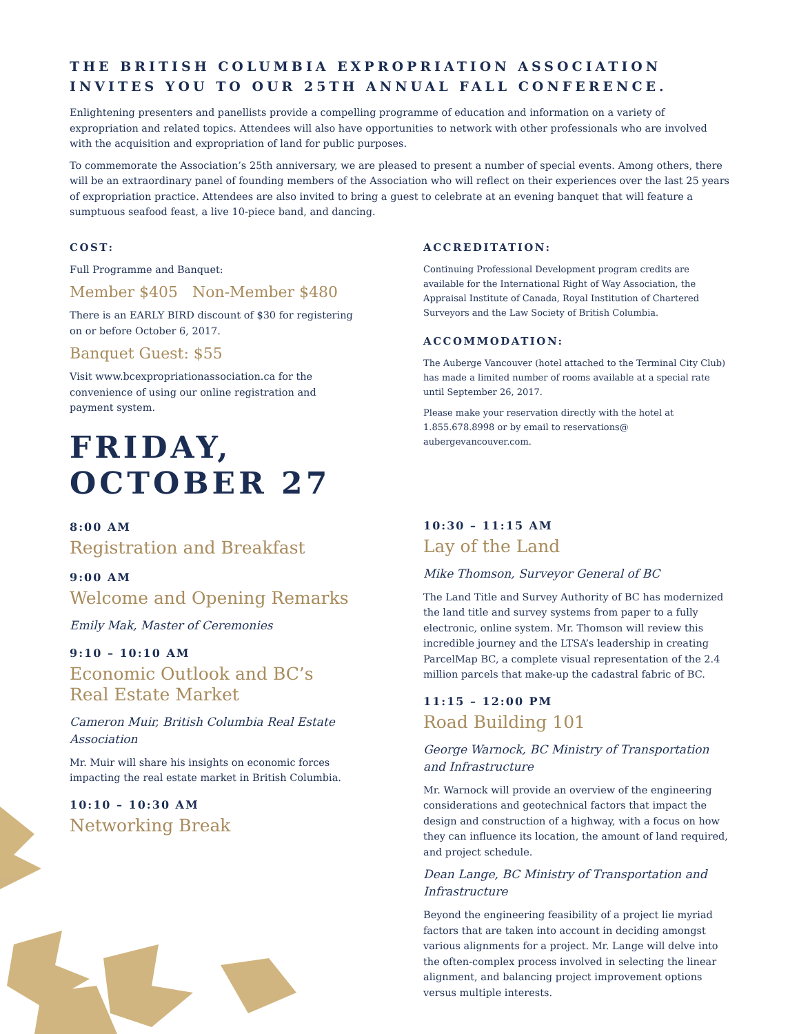THE BRITISH COLUMBIA EXPROPRIATION ASSOCIATION INVITES YOU TO OUR 25TH ANNUAL FALL CONFERENCE.
Enlightening presenters and panellists provide a compelling programme of education and information on a variety of expropriation and related topics. Attendees will also have opportunities to network with other professionals who are involved with the acquisition and expropriation of land for public purposes.
To commemorate the Association’s 25th anniversary, we are pleased to present a number of special events. Among others, there will be an extraordinary panel of founding members of the Association who will reflect on their experiences over the last 25 years of expropriation practice. Attendees are also invited to bring a guest to celebrate at an evening banquet that will feature a sumptuous seafood feast, a live 10-piece band, and dancing.
COST:
Full Programme and Banquet:
Member $405 Non-Member $480
There is an EARLY BIRD discount of $30 for registering on or before October 6, 2017.
Banquet Guest: $55
Visit www.bcexpropriationassociation.ca for the convenience of using our online registration and payment system.
FRIDAY,
OCTOBER 27
8:00 AM
Registration and Breakfast
9:00 AM
Welcome and Opening Remarks
Emily Mak, Master of Ceremonies
9:10 – 10:10 AM
Economic Outlook and BC’s Real Estate Market
Cameron Muir, British Columbia Real Estate Association
Mr. Muir will share his insights on economic forces impacting the real estate market in British Columbia.
10:10 – 10:30 AM
Networking Break
ACCREDITATION:
Continuing Professional Development program credits are available for the International Right of Way Association, the Appraisal Institute of Canada, Royal Institution of Chartered Surveyors and the Law Society of British Columbia.
ACCOMMODATION:
The Auberge Vancouver (hotel attached to the Terminal City Club) has made a limited number of rooms available at a special rate until September 26, 2017.
Please make your reservation directly with the hotel at 1.855.678.8998 or by email to reservations@ aubergevancouver.com.
10:30 – 11:15 AM
Lay of the Land
Mike Thomson, Surveyor General of BC
The Land Title and Survey Authority of BC has modernized the land title and survey systems from paper to a fully electronic, online system. Mr. Thomson will review this incredible journey and the LTSA’s leadership in creating ParcelMap BC, a complete visual representation of the 2.4 million parcels that make-up the cadastral fabric of BC.
11:15 – 12:00 PM
Road Building 101
George Warnock, BC Ministry of Transportation and Infrastructure
Mr. Warnock will provide an overview of the engineering considerations and geotechnical factors that impact the design and construction of a highway, with a focus on how they can influence its location, the amount of land required, and project schedule.
Dean Lange, BC Ministry of Transportation and Infrastructure
Beyond the engineering feasibility of a project lie myriad factors that are taken into account in deciding amongst various alignments for a project. Mr. Lange will delve into the often-complex process involved in selecting the linear alignment, and balancing project improvement options versus multiple interests.